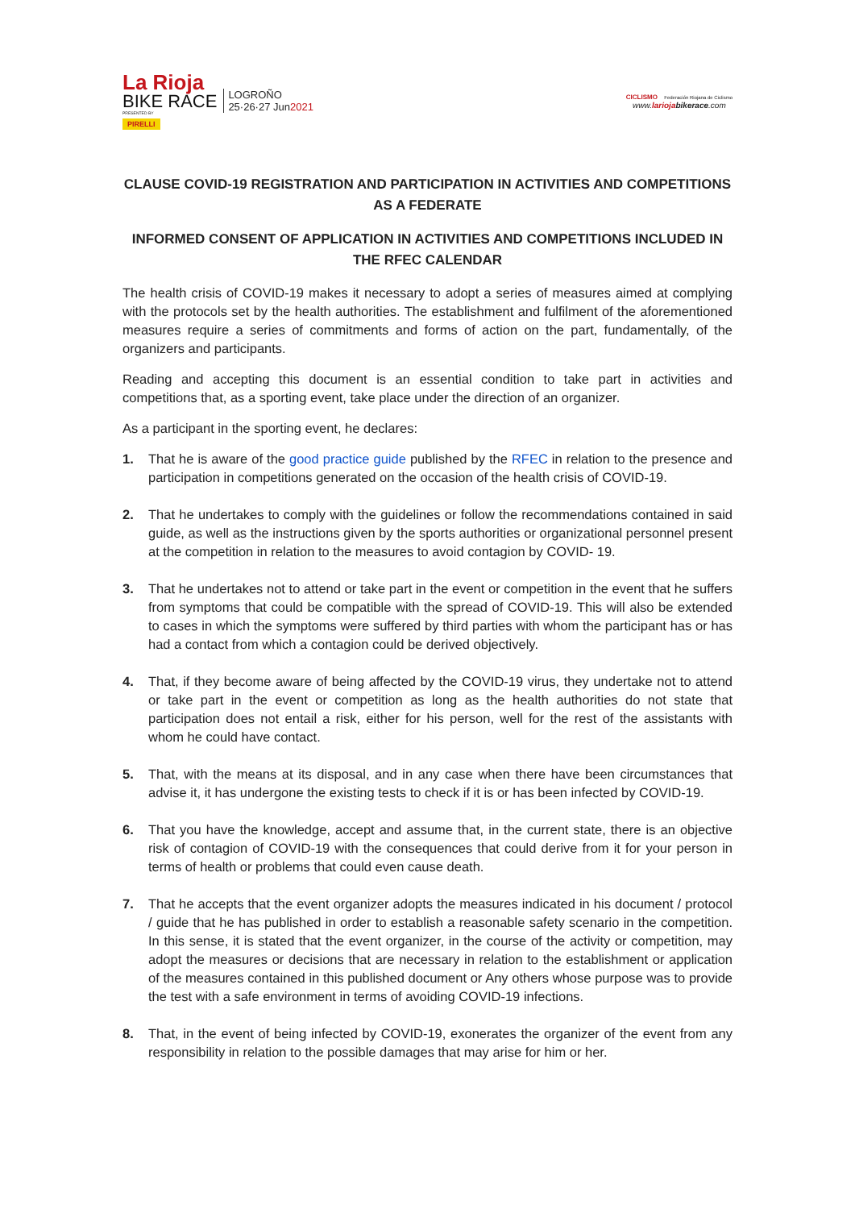La Rioja
BIKE RACE
PRESENTED BY
PIRELLI
LOGROÑO
25·26·27 Jun2021
CICLISMO Federación Riojana de Ciclismo
www.larioja bikerace.com
CLAUSE COVID-19 REGISTRATION AND PARTICIPATION IN ACTIVITIES AND COMPETITIONS AS A FEDERATE
INFORMED CONSENT OF APPLICATION IN ACTIVITIES AND COMPETITIONS INCLUDED IN THE RFEC CALENDAR
The health crisis of COVID-19 makes it necessary to adopt a series of measures aimed at complying with the protocols set by the health authorities. The establishment and fulfilment of the aforementioned measures require a series of commitments and forms of action on the part, fundamentally, of the organizers and participants.
Reading and accepting this document is an essential condition to take part in activities and competitions that, as a sporting event, take place under the direction of an organizer.
As a participant in the sporting event, he declares:
1. That he is aware of the good practice guide published by the RFEC in relation to the presence and participation in competitions generated on the occasion of the health crisis of COVID-19.
2. That he undertakes to comply with the guidelines or follow the recommendations contained in said guide, as well as the instructions given by the sports authorities or organizational personnel present at the competition in relation to the measures to avoid contagion by COVID- 19.
3. That he undertakes not to attend or take part in the event or competition in the event that he suffers from symptoms that could be compatible with the spread of COVID-19. This will also be extended to cases in which the symptoms were suffered by third parties with whom the participant has or has had a contact from which a contagion could be derived objectively.
4. That, if they become aware of being affected by the COVID-19 virus, they undertake not to attend or take part in the event or competition as long as the health authorities do not state that participation does not entail a risk, either for his person, well for the rest of the assistants with whom he could have contact.
5. That, with the means at its disposal, and in any case when there have been circumstances that advise it, it has undergone the existing tests to check if it is or has been infected by COVID-19.
6. That you have the knowledge, accept and assume that, in the current state, there is an objective risk of contagion of COVID-19 with the consequences that could derive from it for your person in terms of health or problems that could even cause death.
7. That he accepts that the event organizer adopts the measures indicated in his document / protocol / guide that he has published in order to establish a reasonable safety scenario in the competition. In this sense, it is stated that the event organizer, in the course of the activity or competition, may adopt the measures or decisions that are necessary in relation to the establishment or application of the measures contained in this published document or Any others whose purpose was to provide the test with a safe environment in terms of avoiding COVID-19 infections.
8. That, in the event of being infected by COVID-19, exonerates the organizer of the event from any responsibility in relation to the possible damages that may arise for him or her.